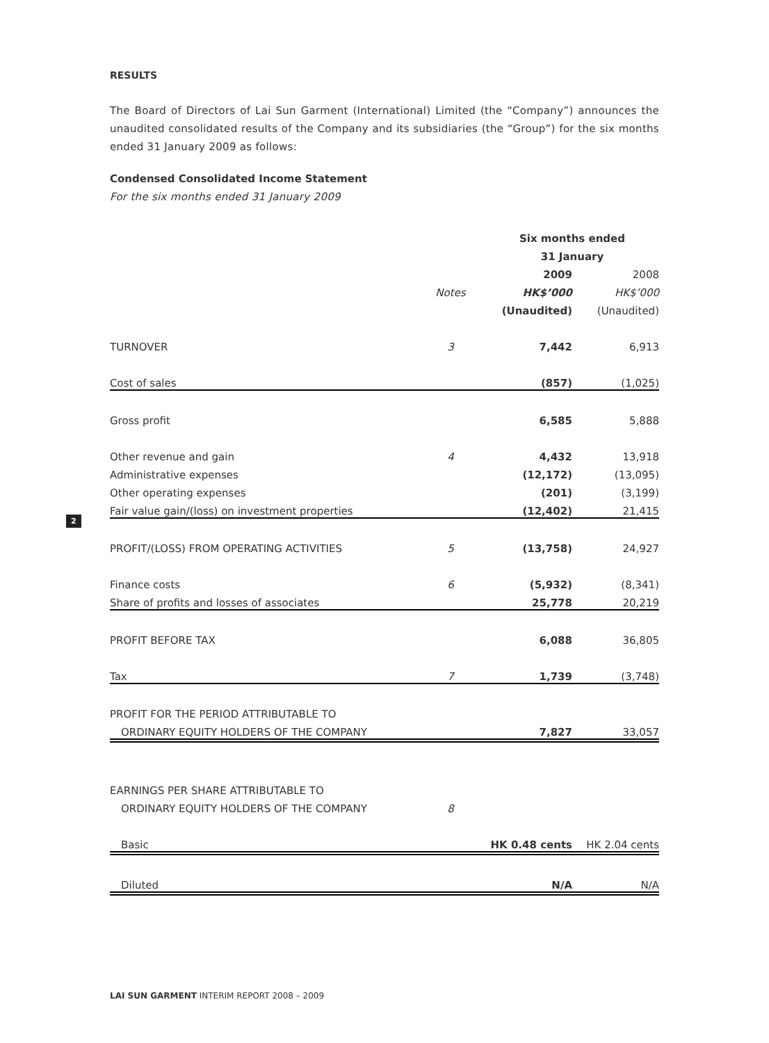2
RESULTS
The Board of Directors of Lai Sun Garment (International) Limited (the “Company”) announces the unaudited consolidated results of the Company and its subsidiaries (the “Group”) for the six months ended 31 January 2009 as follows:
Condensed Consolidated Income Statement
For the six months ended 31 January 2009
| | | Six months ended | |
| | | 31 January | |
| | | 2009 | 2008 |
| | Notes | HK$’000 | HK$’000 |
| | | (Unaudited) | (Unaudited) |
| TURNOVER | 3 | 7,442 | 6,913 |
| Cost of sales | | (857) | (1,025) |
| Gross profit | | 6,585 | 5,888 |
| Other revenue and gain | 4 | 4,432 | 13,918 |
| Administrative expenses | | (12,172) | (13,095) |
| Other operating expenses | | (201) | (3,199) |
| Fair value gain/(loss) on investment properties | | (12,402) | 21,415 |
| PROFIT/(LOSS) FROM OPERATING ACTIVITIES | 5 | (13,758) | 24,927 |
| Finance costs | 6 | (5,932) | (8,341) |
| Share of profits and losses of associates | | 25,778 | 20,219 |
| PROFIT BEFORE TAX | | 6,088 | 36,805 |
| Tax | 7 | 1,739 | (3,748) |
| PROFIT FOR THE PERIOD ATTRIBUTABLE TO | | | |
| ORDINARY EQUITY HOLDERS OF THE COMPANY | | 7,827 | 33,057 |
| EARNINGS PER SHARE ATTRIBUTABLE TO | | | |
| ORDINARY EQUITY HOLDERS OF THE COMPANY | 8 | | |
| Basic | | HK 0.48 cents | HK 2.04 cents |
| Diluted | | N/A | N/A |
LAI SUN GARMENT INTERIM REPORT 2008 – 2009